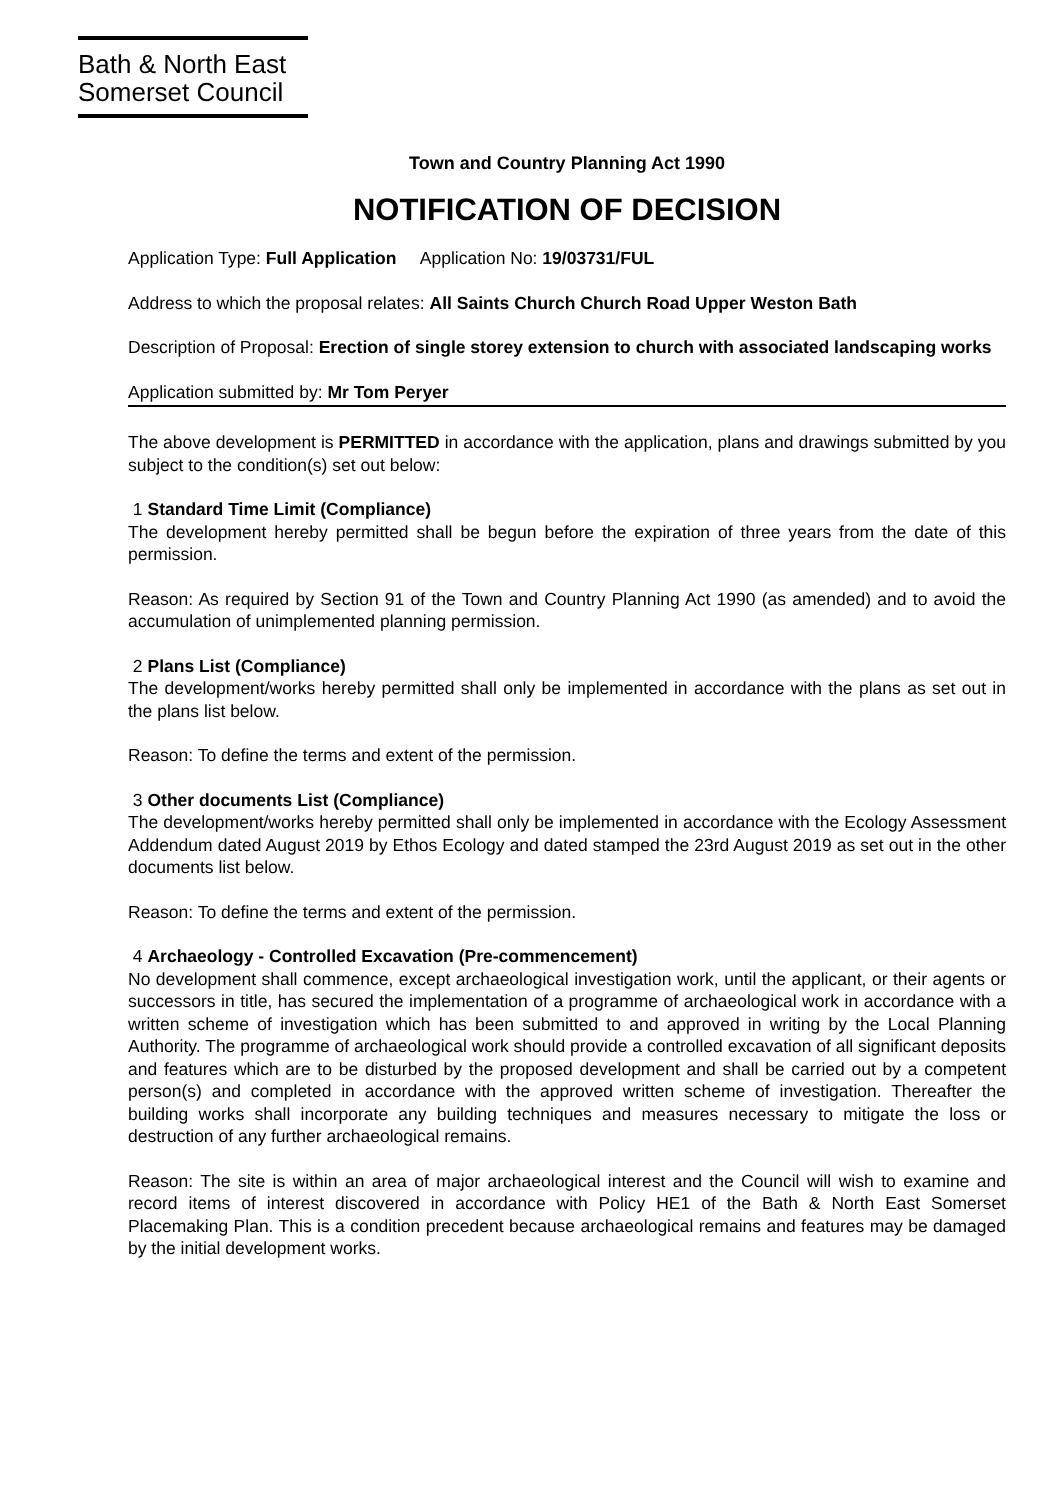Bath & North East
Somerset Council
Town and Country Planning Act 1990
NOTIFICATION OF DECISION
Application Type: Full Application Application No: 19/03731/FUL
Address to which the proposal relates: All Saints Church Church Road Upper Weston Bath
Description of Proposal: Erection of single storey extension to church with associated landscaping works
Application submitted by: Mr Tom Peryer
The above development is PERMITTED in accordance with the application, plans and drawings submitted by you subject to the condition(s) set out below:
1 Standard Time Limit (Compliance)
The development hereby permitted shall be begun before the expiration of three years from the date of this permission.
Reason: As required by Section 91 of the Town and Country Planning Act 1990 (as amended) and to avoid the accumulation of unimplemented planning permission.
2 Plans List (Compliance)
The development/works hereby permitted shall only be implemented in accordance with the plans as set out in the plans list below.
Reason: To define the terms and extent of the permission.
3 Other documents List (Compliance)
The development/works hereby permitted shall only be implemented in accordance with the Ecology Assessment Addendum dated August 2019 by Ethos Ecology and dated stamped the 23rd August 2019 as set out in the other documents list below.
Reason: To define the terms and extent of the permission.
4 Archaeology - Controlled Excavation (Pre-commencement)
No development shall commence, except archaeological investigation work, until the applicant, or their agents or successors in title, has secured the implementation of a programme of archaeological work in accordance with a written scheme of investigation which has been submitted to and approved in writing by the Local Planning Authority. The programme of archaeological work should provide a controlled excavation of all significant deposits and features which are to be disturbed by the proposed development and shall be carried out by a competent person(s) and completed in accordance with the approved written scheme of investigation. Thereafter the building works shall incorporate any building techniques and measures necessary to mitigate the loss or destruction of any further archaeological remains.
Reason: The site is within an area of major archaeological interest and the Council will wish to examine and record items of interest discovered in accordance with Policy HE1 of the Bath & North East Somerset Placemaking Plan. This is a condition precedent because archaeological remains and features may be damaged by the initial development works.